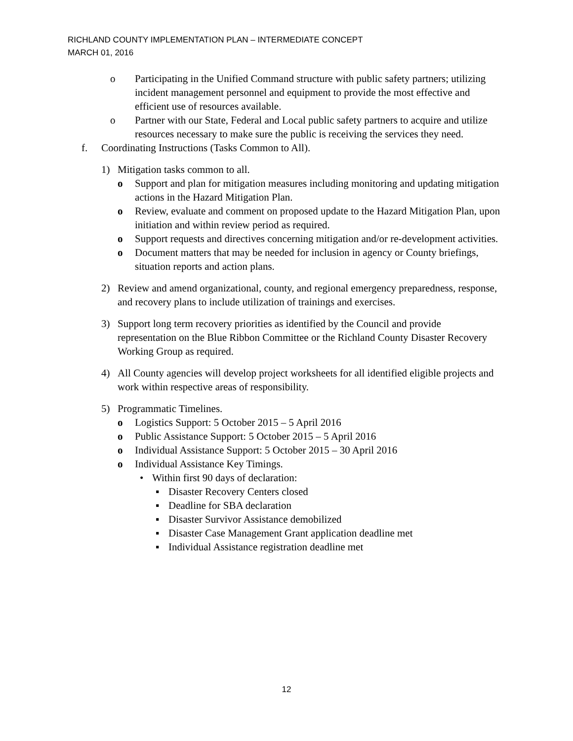RICHLAND COUNTY IMPLEMENTATION PLAN – INTERMEDIATE CONCEPT
MARCH 01, 2016
o Participating in the Unified Command structure with public safety partners; utilizing incident management personnel and equipment to provide the most effective and efficient use of resources available.
o Partner with our State, Federal and Local public safety partners to acquire and utilize resources necessary to make sure the public is receiving the services they need.
f. Coordinating Instructions (Tasks Common to All).
1) Mitigation tasks common to all.
o Support and plan for mitigation measures including monitoring and updating mitigation actions in the Hazard Mitigation Plan.
o Review, evaluate and comment on proposed update to the Hazard Mitigation Plan, upon initiation and within review period as required.
o Support requests and directives concerning mitigation and/or re-development activities.
o Document matters that may be needed for inclusion in agency or County briefings, situation reports and action plans.
2) Review and amend organizational, county, and regional emergency preparedness, response, and recovery plans to include utilization of trainings and exercises.
3) Support long term recovery priorities as identified by the Council and provide representation on the Blue Ribbon Committee or the Richland County Disaster Recovery Working Group as required.
4) All County agencies will develop project worksheets for all identified eligible projects and work within respective areas of responsibility.
5) Programmatic Timelines.
o Logistics Support: 5 October 2015 – 5 April 2016
o Public Assistance Support: 5 October 2015 – 5 April 2016
o Individual Assistance Support: 5 October 2015 – 30 April 2016
o Individual Assistance Key Timings.
• Within first 90 days of declaration:
▪ Disaster Recovery Centers closed
▪ Deadline for SBA declaration
▪ Disaster Survivor Assistance demobilized
▪ Disaster Case Management Grant application deadline met
▪ Individual Assistance registration deadline met
12